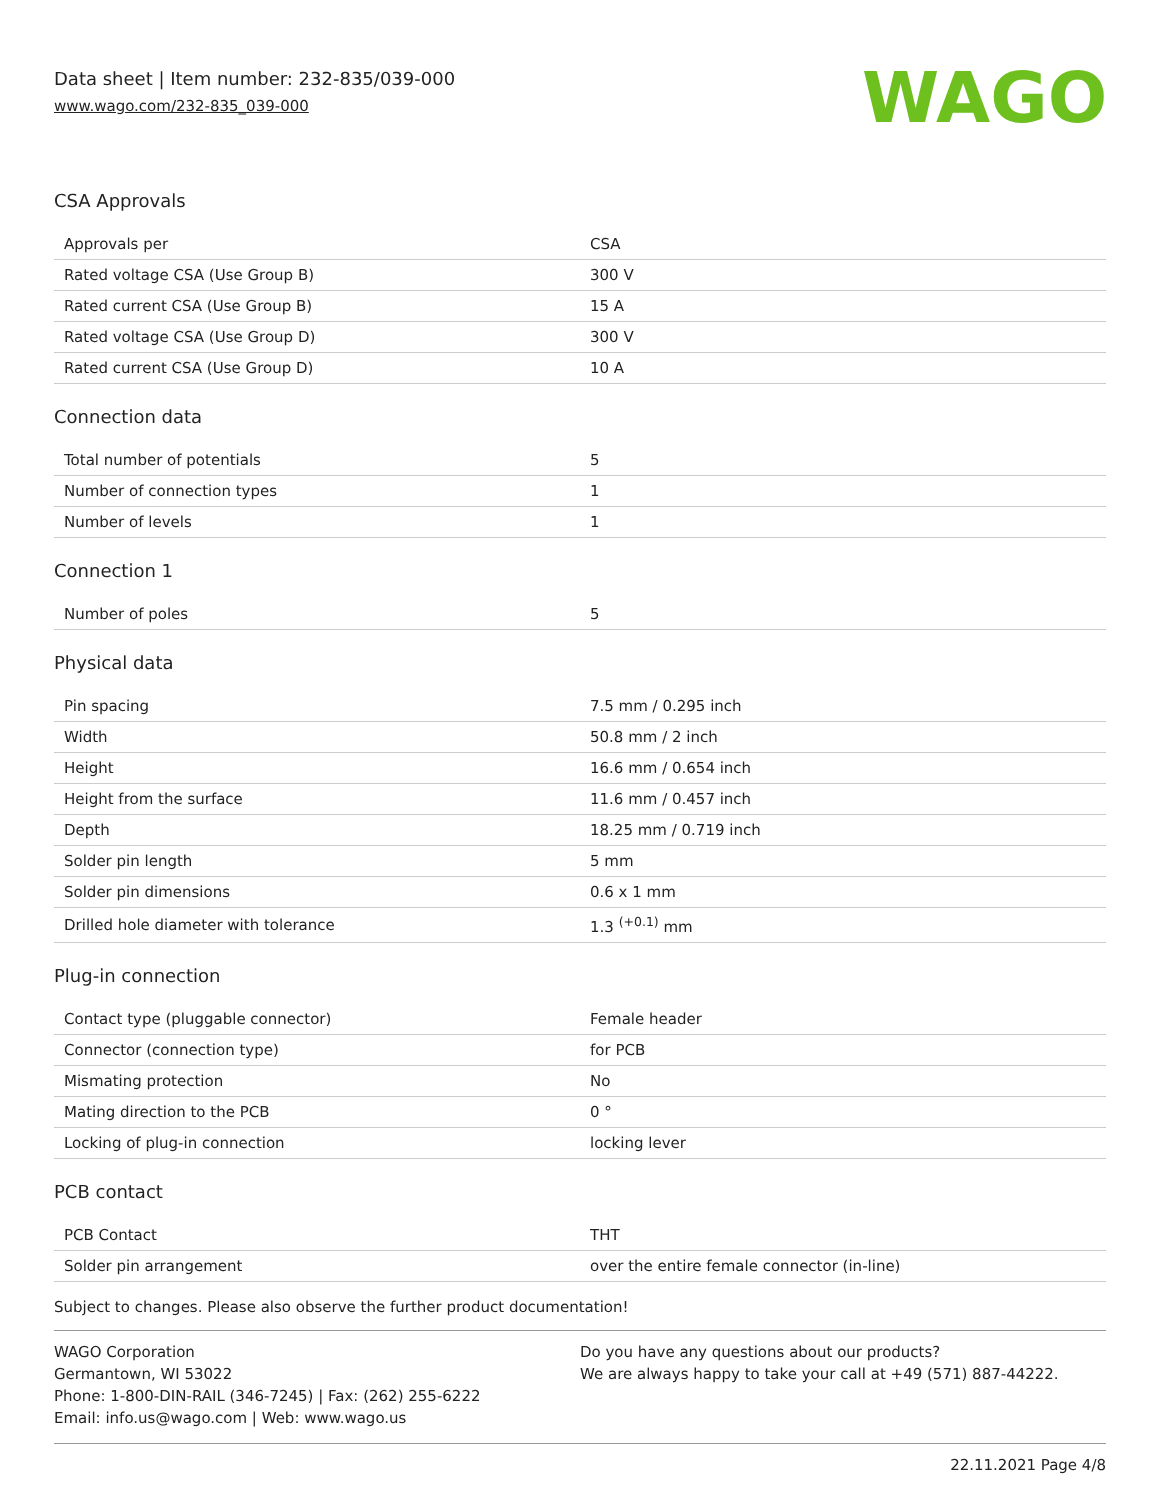Data sheet | Item number: 232-835/039-000
www.wago.com/232-835_039-000
WAGO
CSA Approvals
| Approvals per | CSA |
| Rated voltage CSA (Use Group B) | 300 V |
| Rated current CSA (Use Group B) | 15 A |
| Rated voltage CSA (Use Group D) | 300 V |
| Rated current CSA (Use Group D) | 10 A |
Connection data
| Total number of potentials | 5 |
| Number of connection types | 1 |
| Number of levels | 1 |
Connection 1
| Number of poles | 5 |
Physical data
| Pin spacing | 7.5 mm / 0.295 inch |
| Width | 50.8 mm / 2 inch |
| Height | 16.6 mm / 0.654 inch |
| Height from the surface | 11.6 mm / 0.457 inch |
| Depth | 18.25 mm / 0.719 inch |
| Solder pin length | 5 mm |
| Solder pin dimensions | 0.6 x 1 mm |
| Drilled hole diameter with tolerance | 1.3 <sup>(+0.1)</sup> mm |
Plug-in connection
| Contact type (pluggable connector) | Female header |
| Connector (connection type) | for PCB |
| Mismating protection | No |
| Mating direction to the PCB | 0 ° |
| Locking of plug-in connection | locking lever |
PCB contact
| PCB Contact | THT |
| Solder pin arrangement | over the entire female connector (in-line) |
Subject to changes. Please also observe the further product documentation!
WAGO Corporation
Germantown, WI 53022
Phone: 1-800-DIN-RAIL (346-7245) | Fax: (262) 255-6222
Email: info.us@wago.com | Web: www.wago.us
Do you have any questions about our products?
We are always happy to take your call at +49 (571) 887-44222.
22.11.2021 Page 4/8